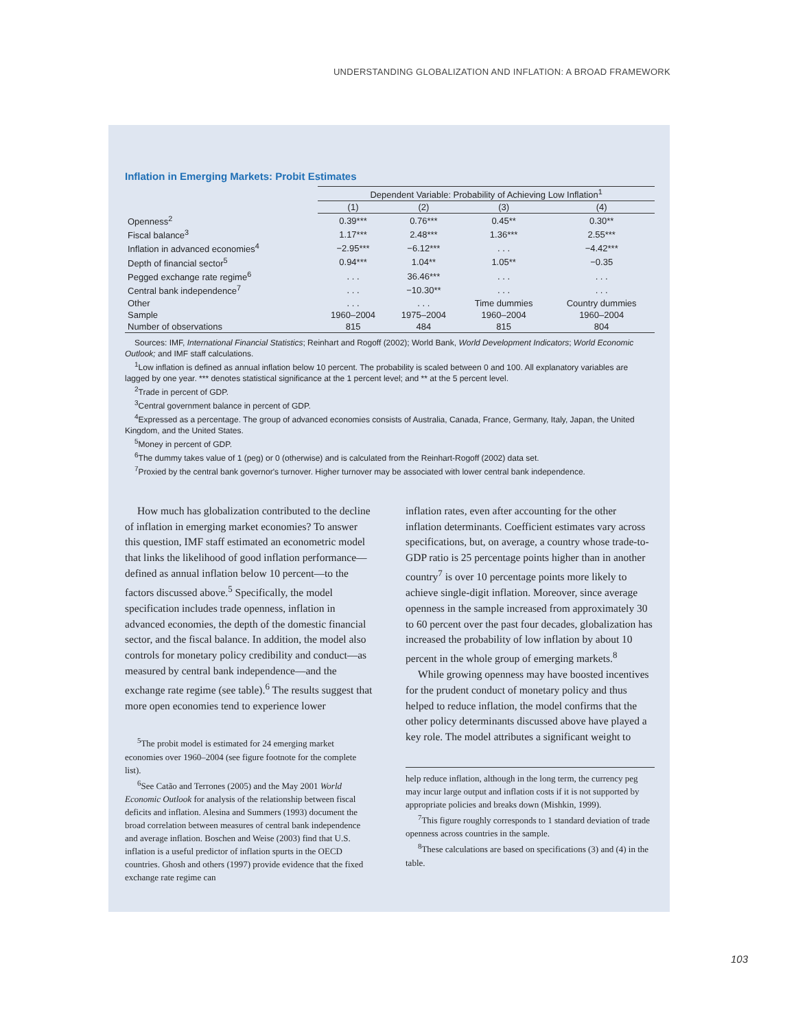UNDERSTANDING GLOBALIZATION AND INFLATION: A BROAD FRAMEWORK
Inflation in Emerging Markets: Probit Estimates
| | Dependent Variable: Probability of Achieving Low Inflation<sup>1</sup> | | | |
| --- | --- | --- | --- | --- |
| | (1) | (2) | (3) | (4) |
| Openness<sup>2</sup> | 0.39*** | 0.76*** | 0.45** | 0.30** |
| Fiscal balance<sup>3</sup> | 1.17*** | 2.48*** | 1.36*** | 2.55*** |
| Inflation in advanced economies<sup>4</sup> | −2.95*** | −6.12*** | . . . | −4.42*** |
| Depth of financial sector<sup>5</sup> | 0.94*** | 1.04** | 1.05** | −0.35 |
| Pegged exchange rate regime<sup>6</sup> | . . . | 36.46*** | . . . | . . . |
| Central bank independence<sup>7</sup> | . . . | −10.30** | . . . | . . . |
| Other | . . . | . . . | Time dummies | Country dummies |
| Sample | 1960–2004 | 1975–2004 | 1960–2004 | 1960–2004 |
| Number of observations | 815 | 484 | 815 | 804 |
Sources: IMF, International Financial Statistics; Reinhart and Rogoff (2002); World Bank, World Development Indicators; World Economic Outlook; and IMF staff calculations.
<sup>1</sup> Low inflation is defined as annual inflation below 10 percent. The probability is scaled between 0 and 100. All explanatory variables are lagged by one year. *** denotes statistical significance at the 1 percent level; and ** at the 5 percent level.
<sup>2</sup> Trade in percent of GDP.
<sup>3</sup> Central government balance in percent of GDP.
<sup>4</sup> Expressed as a percentage. The group of advanced economies consists of Australia, Canada, France, Germany, Italy, Japan, the United Kingdom, and the United States.
<sup>5</sup> Money in percent of GDP.
<sup>6</sup> The dummy takes value of 1 (peg) or 0 (otherwise) and is calculated from the Reinhart-Rogoff (2002) data set.
<sup>7</sup> Proxied by the central bank governor's turnover. Higher turnover may be associated with lower central bank independence.
How much has globalization contributed to the decline of inflation in emerging market economies? To answer this question, IMF staff estimated an econometric model that links the likelihood of good inflation performance—defined as annual inflation below 10 percent—to the factors discussed above.<sup>5</sup> Specifically, the model specification includes trade openness, inflation in advanced economies, the depth of the domestic financial sector, and the fiscal balance. In addition, the model also controls for monetary policy credibility and conduct—as measured by central bank independence—and the exchange rate regime (see table).<sup>6</sup> The results suggest that more open economies tend to experience lower
<sup>5</sup> The probit model is estimated for 24 emerging market economies over 1960–2004 (see figure footnote for the complete list).
<sup>6</sup> See Catão and Terrones (2005) and the May 2001 World Economic Outlook for analysis of the relationship between fiscal deficits and inflation. Alesina and Summers (1993) document the broad correlation between measures of central bank independence and average inflation. Boschen and Weise (2003) find that U.S. inflation is a useful predictor of inflation spurts in the OECD countries. Ghosh and others (1997) provide evidence that the fixed exchange rate regime can
inflation rates, even after accounting for the other inflation determinants. Coefficient estimates vary across specifications, but, on average, a country whose trade-to-GDP ratio is 25 percentage points higher than in another country<sup>7</sup> is over 10 percentage points more likely to achieve single-digit inflation. Moreover, since average openness in the sample increased from approximately 30 to 60 percent over the past four decades, globalization has increased the probability of low inflation by about 10 percent in the whole group of emerging markets.<sup>8</sup>
While growing openness may have boosted incentives for the prudent conduct of monetary policy and thus helped to reduce inflation, the model confirms that the other policy determinants discussed above have played a key role. The model attributes a significant weight to
help reduce inflation, although in the long term, the currency peg may incur large output and inflation costs if it is not supported by appropriate policies and breaks down (Mishkin, 1999).
<sup>7</sup> This figure roughly corresponds to 1 standard deviation of trade openness across countries in the sample.
<sup>8</sup> These calculations are based on specifications (3) and (4) in the table.
103